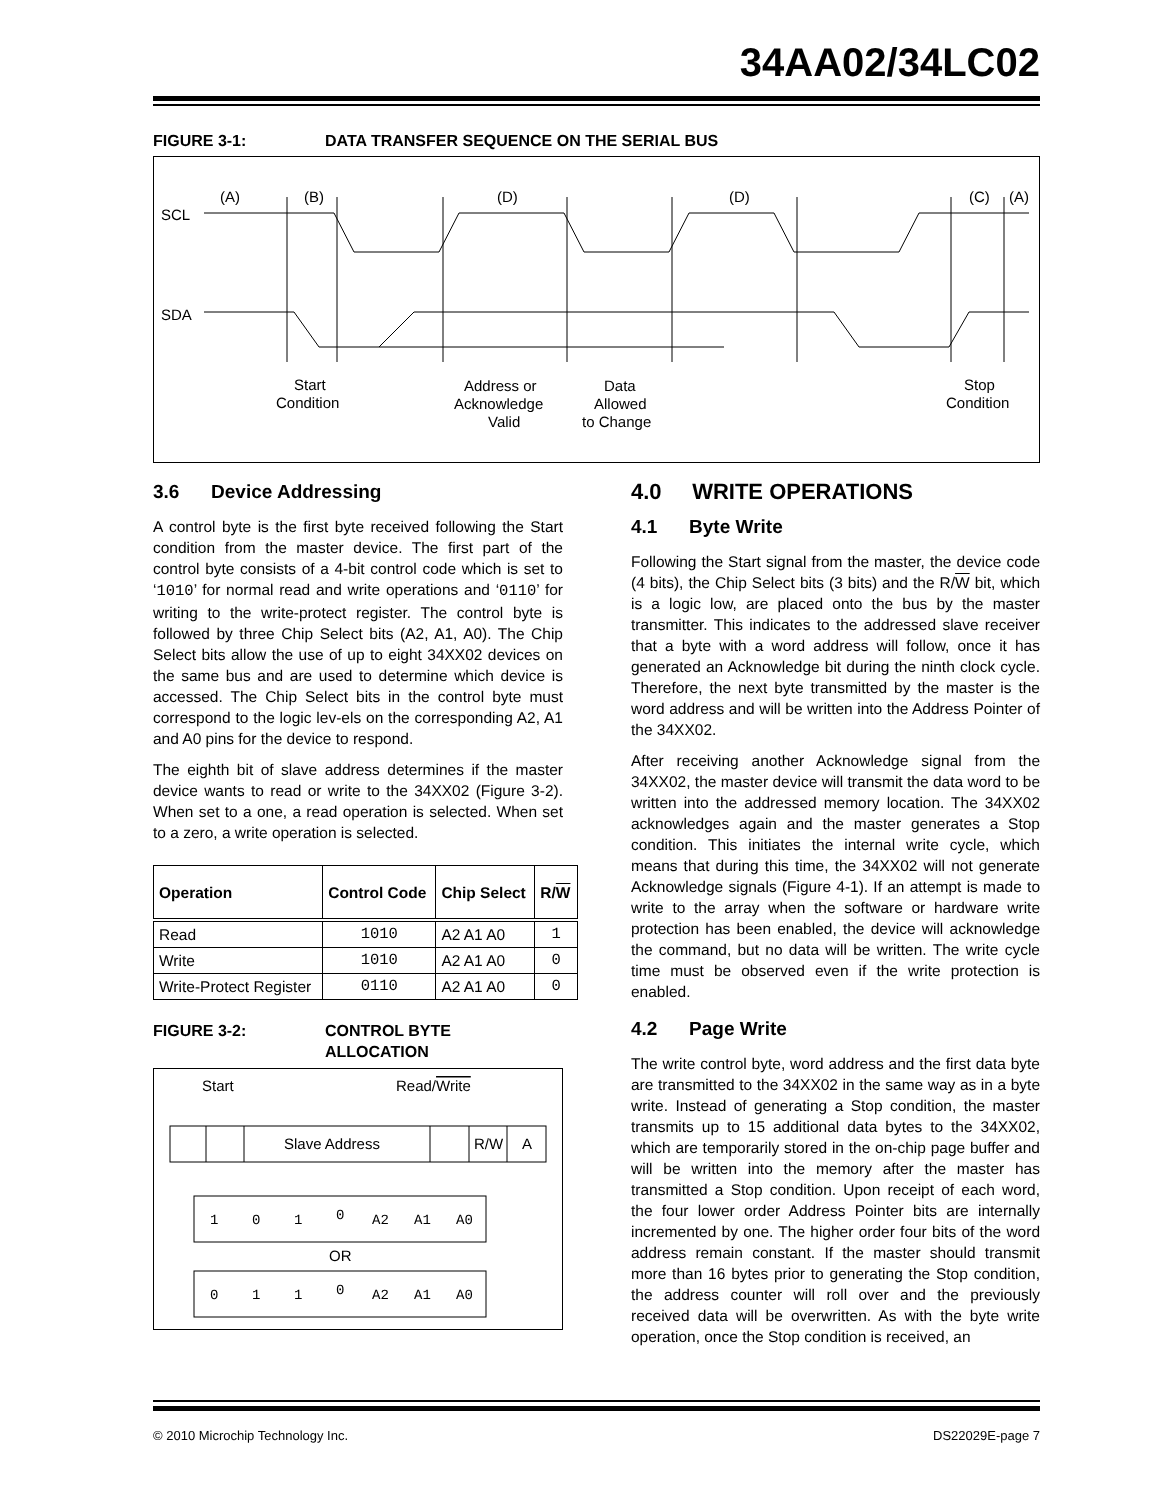34AA02/34LC02
FIGURE 3-1: DATA TRANSFER SEQUENCE ON THE SERIAL BUS
(A)
(B)
(D)
(D)
(C)
(A)
SCL
SDA
Start
Condition
Address or
Acknowledge
Valid
Data
Allowed
to Change
Stop
Condition
3.6 Device Addressing
A control byte is the first byte received following the Start condition from the master device. The first part of the control byte consists of a 4-bit control code which is set to ‘1010’ for normal read and write operations and ‘0110’ for writing to the write-protect register. The control byte is followed by three Chip Select bits (A2, A1, A0). The Chip Select bits allow the use of up to eight 34XX02 devices on the same bus and are used to determine which device is accessed. The Chip Select bits in the control byte must correspond to the logic lev-els on the corresponding A2, A1 and A0 pins for the device to respond.
The eighth bit of slave address determines if the master device wants to read or write to the 34XX02 (Figure 3-2). When set to a one, a read operation is selected. When set to a zero, a write operation is selected.
| Operation | Control Code | Chip Select | R/ W |
| --- | --- | --- | --- |
| Read | 1010 | A2 A1 A0 | 1 |
| Write | 1010 | A2 A1 A0 | 0 |
| Write-Protect Register | 0110 | A2 A1 A0 | 0 |
FIGURE 3-2: CONTROL BYTE
ALLOCATION
Start
Read/Write
Slave Address
R/W
A
OR
1
0
1
0
A2
A1
A0
0
1
1
0
A2
A1
A0
4.0 WRITE OPERATIONS
4.1 Byte Write
Following the Start signal from the master, the device code (4 bits), the Chip Select bits (3 bits) and the R/W bit, which is a logic low, are placed onto the bus by the master transmitter. This indicates to the addressed slave receiver that a byte with a word address will follow, once it has generated an Acknowledge bit during the ninth clock cycle. Therefore, the next byte transmitted by the master is the word address and will be written into the Address Pointer of the 34XX02.
After receiving another Acknowledge signal from the 34XX02, the master device will transmit the data word to be written into the addressed memory location. The 34XX02 acknowledges again and the master generates a Stop condition. This initiates the internal write cycle, which means that during this time, the 34XX02 will not generate Acknowledge signals (Figure 4-1). If an attempt is made to write to the array when the software or hardware write protection has been enabled, the device will acknowledge the command, but no data will be written. The write cycle time must be observed even if the write protection is enabled.
4.2 Page Write
The write control byte, word address and the first data byte are transmitted to the 34XX02 in the same way as in a byte write. Instead of generating a Stop condition, the master transmits up to 15 additional data bytes to the 34XX02, which are temporarily stored in the on-chip page buffer and will be written into the memory after the master has transmitted a Stop condition. Upon receipt of each word, the four lower order Address Pointer bits are internally incremented by one. The higher order four bits of the word address remain constant. If the master should transmit more than 16 bytes prior to generating the Stop condition, the address counter will roll over and the previously received data will be overwritten. As with the byte write operation, once the Stop condition is received, an
© 2010 Microchip Technology Inc. DS22029E-page 7